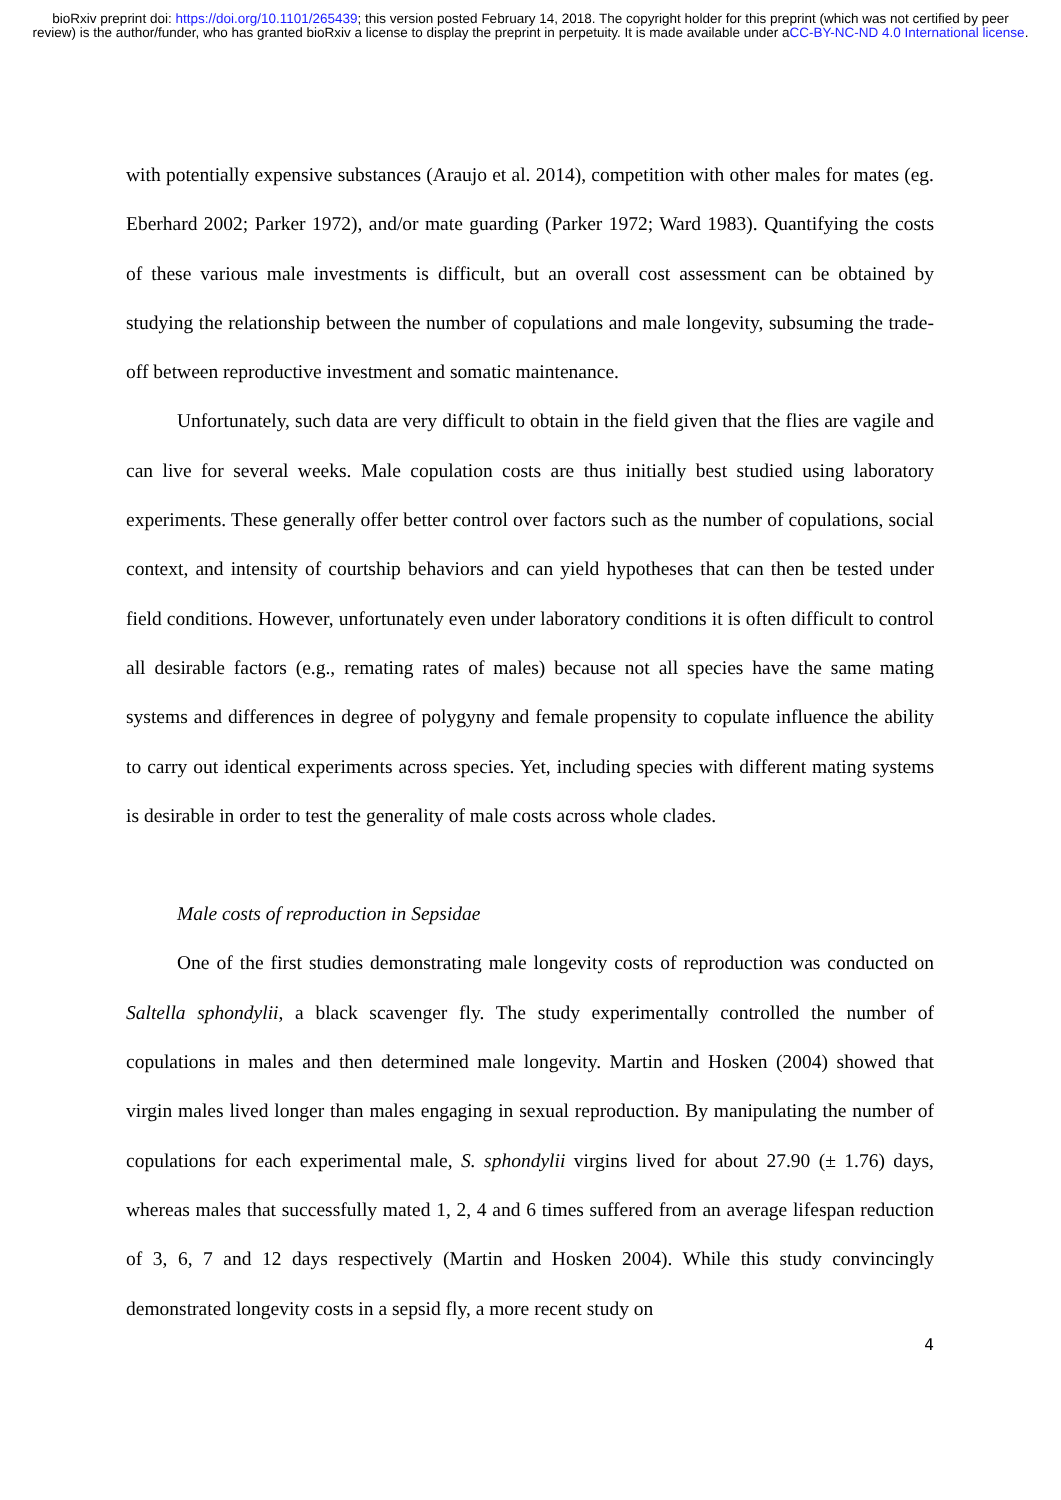bioRxiv preprint doi: https://doi.org/10.1101/265439; this version posted February 14, 2018. The copyright holder for this preprint (which was not certified by peer review) is the author/funder, who has granted bioRxiv a license to display the preprint in perpetuity. It is made available under aCC-BY-NC-ND 4.0 International license.
with potentially expensive substances (Araujo et al. 2014), competition with other males for mates (eg. Eberhard 2002; Parker 1972), and/or mate guarding (Parker 1972; Ward 1983). Quantifying the costs of these various male investments is difficult, but an overall cost assessment can be obtained by studying the relationship between the number of copulations and male longevity, subsuming the trade-off between reproductive investment and somatic maintenance.
Unfortunately, such data are very difficult to obtain in the field given that the flies are vagile and can live for several weeks. Male copulation costs are thus initially best studied using laboratory experiments. These generally offer better control over factors such as the number of copulations, social context, and intensity of courtship behaviors and can yield hypotheses that can then be tested under field conditions. However, unfortunately even under laboratory conditions it is often difficult to control all desirable factors (e.g., remating rates of males) because not all species have the same mating systems and differences in degree of polygyny and female propensity to copulate influence the ability to carry out identical experiments across species. Yet, including species with different mating systems is desirable in order to test the generality of male costs across whole clades.
Male costs of reproduction in Sepsidae
One of the first studies demonstrating male longevity costs of reproduction was conducted on Saltella sphondylii, a black scavenger fly. The study experimentally controlled the number of copulations in males and then determined male longevity. Martin and Hosken (2004) showed that virgin males lived longer than males engaging in sexual reproduction. By manipulating the number of copulations for each experimental male, S. sphondylii virgins lived for about 27.90 (± 1.76) days, whereas males that successfully mated 1, 2, 4 and 6 times suffered from an average lifespan reduction of 3, 6, 7 and 12 days respectively (Martin and Hosken 2004). While this study convincingly demonstrated longevity costs in a sepsid fly, a more recent study on
4